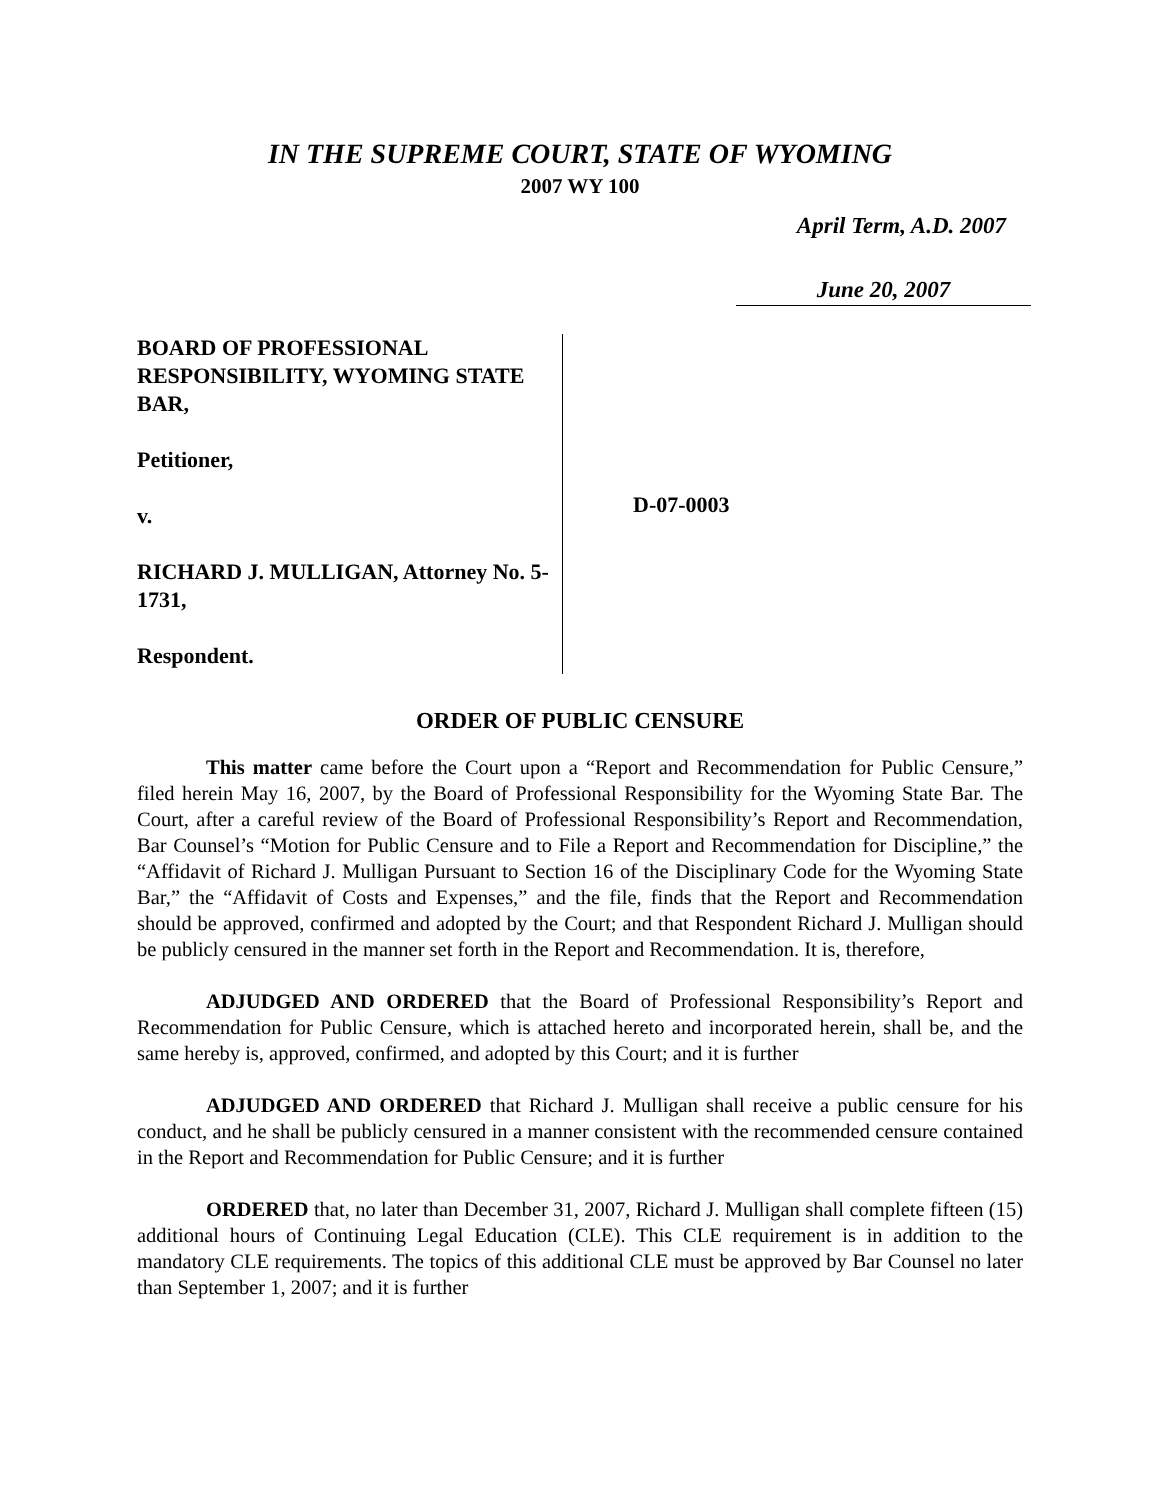IN THE SUPREME COURT, STATE OF WYOMING
2007 WY 100
April Term, A.D. 2007
June 20, 2007
BOARD OF PROFESSIONAL RESPONSIBILITY, WYOMING STATE BAR,
Petitioner,
v.
RICHARD J. MULLIGAN, Attorney No. 5-1731,
Respondent.
D-07-0003
ORDER OF PUBLIC CENSURE
This matter came before the Court upon a “Report and Recommendation for Public Censure,” filed herein May 16, 2007, by the Board of Professional Responsibility for the Wyoming State Bar. The Court, after a careful review of the Board of Professional Responsibility’s Report and Recommendation, Bar Counsel’s “Motion for Public Censure and to File a Report and Recommendation for Discipline,” the “Affidavit of Richard J. Mulligan Pursuant to Section 16 of the Disciplinary Code for the Wyoming State Bar,” the “Affidavit of Costs and Expenses,” and the file, finds that the Report and Recommendation should be approved, confirmed and adopted by the Court; and that Respondent Richard J. Mulligan should be publicly censured in the manner set forth in the Report and Recommendation. It is, therefore,
ADJUDGED AND ORDERED that the Board of Professional Responsibility’s Report and Recommendation for Public Censure, which is attached hereto and incorporated herein, shall be, and the same hereby is, approved, confirmed, and adopted by this Court; and it is further
ADJUDGED AND ORDERED that Richard J. Mulligan shall receive a public censure for his conduct, and he shall be publicly censured in a manner consistent with the recommended censure contained in the Report and Recommendation for Public Censure; and it is further
ORDERED that, no later than December 31, 2007, Richard J. Mulligan shall complete fifteen (15) additional hours of Continuing Legal Education (CLE). This CLE requirement is in addition to the mandatory CLE requirements. The topics of this additional CLE must be approved by Bar Counsel no later than September 1, 2007; and it is further